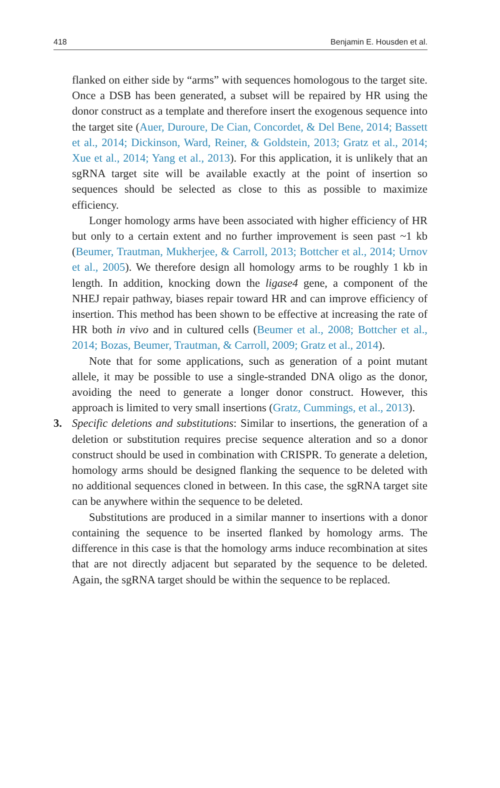418 Benjamin E. Housden et al.
flanked on either side by “arms” with sequences homologous to the target site. Once a DSB has been generated, a subset will be repaired by HR using the donor construct as a template and therefore insert the exogenous sequence into the target site (Auer, Duroure, De Cian, Concordet, & Del Bene, 2014; Bassett et al., 2014; Dickinson, Ward, Reiner, & Goldstein, 2013; Gratz et al., 2014; Xue et al., 2014; Yang et al., 2013). For this application, it is unlikely that an sgRNA target site will be available exactly at the point of insertion so sequences should be selected as close to this as possible to maximize efficiency.
Longer homology arms have been associated with higher efficiency of HR but only to a certain extent and no further improvement is seen past ~1 kb (Beumer, Trautman, Mukherjee, & Carroll, 2013; Bottcher et al., 2014; Urnov et al., 2005). We therefore design all homology arms to be roughly 1 kb in length. In addition, knocking down the ligase4 gene, a component of the NHEJ repair pathway, biases repair toward HR and can improve efficiency of insertion. This method has been shown to be effective at increasing the rate of HR both in vivo and in cultured cells (Beumer et al., 2008; Bottcher et al., 2014; Bozas, Beumer, Trautman, & Carroll, 2009; Gratz et al., 2014).
Note that for some applications, such as generation of a point mutant allele, it may be possible to use a single-stranded DNA oligo as the donor, avoiding the need to generate a longer donor construct. However, this approach is limited to very small insertions (Gratz, Cummings, et al., 2013).
3. Specific deletions and substitutions: Similar to insertions, the generation of a deletion or substitution requires precise sequence alteration and so a donor construct should be used in combination with CRISPR. To generate a deletion, homology arms should be designed flanking the sequence to be deleted with no additional sequences cloned in between. In this case, the sgRNA target site can be anywhere within the sequence to be deleted.
Substitutions are produced in a similar manner to insertions with a donor containing the sequence to be inserted flanked by homology arms. The difference in this case is that the homology arms induce recombination at sites that are not directly adjacent but separated by the sequence to be deleted. Again, the sgRNA target should be within the sequence to be replaced.